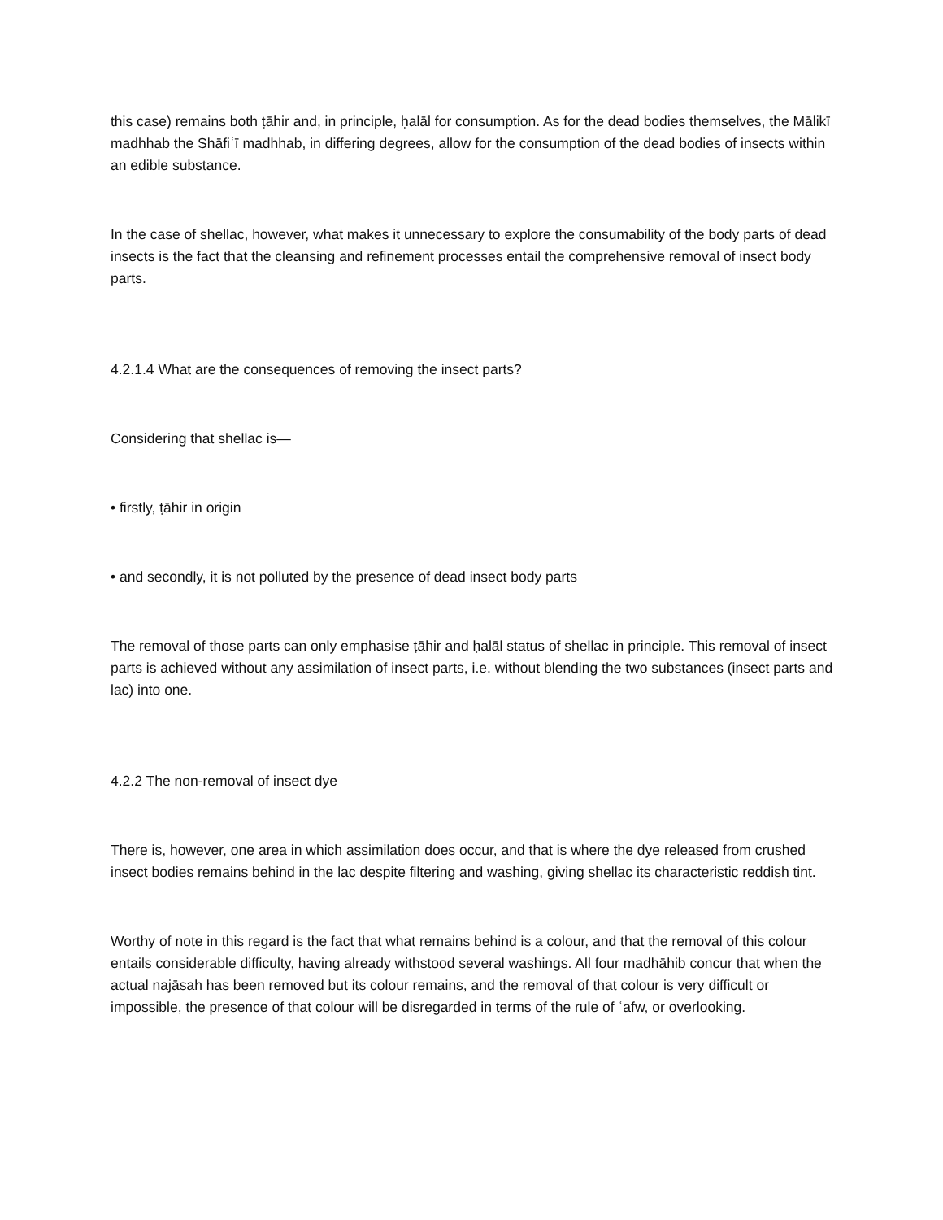this case) remains both ṭāhir and, in principle, ḥalāl for consumption. As for the dead bodies themselves, the Mālikī madhhab the Shāfiʿī madhhab, in differing degrees, allow for the consumption of the dead bodies of insects within an edible substance.
In the case of shellac, however, what makes it unnecessary to explore the consumability of the body parts of dead insects is the fact that the cleansing and refinement processes entail the comprehensive removal of insect body parts.
4.2.1.4 What are the consequences of removing the insect parts?
Considering that shellac is—
• firstly, ṭāhir in origin
• and secondly, it is not polluted by the presence of dead insect body parts
The removal of those parts can only emphasise ṭāhir and ḥalāl status of shellac in principle. This removal of insect parts is achieved without any assimilation of insect parts, i.e. without blending the two substances (insect parts and lac) into one.
4.2.2 The non-removal of insect dye
There is, however, one area in which assimilation does occur, and that is where the dye released from crushed insect bodies remains behind in the lac despite filtering and washing, giving shellac its characteristic reddish tint.
Worthy of note in this regard is the fact that what remains behind is a colour, and that the removal of this colour entails considerable difficulty, having already withstood several washings. All four madhāhib concur that when the actual najāsah has been removed but its colour remains, and the removal of that colour is very difficult or impossible, the presence of that colour will be disregarded in terms of the rule of ʿafw, or overlooking.